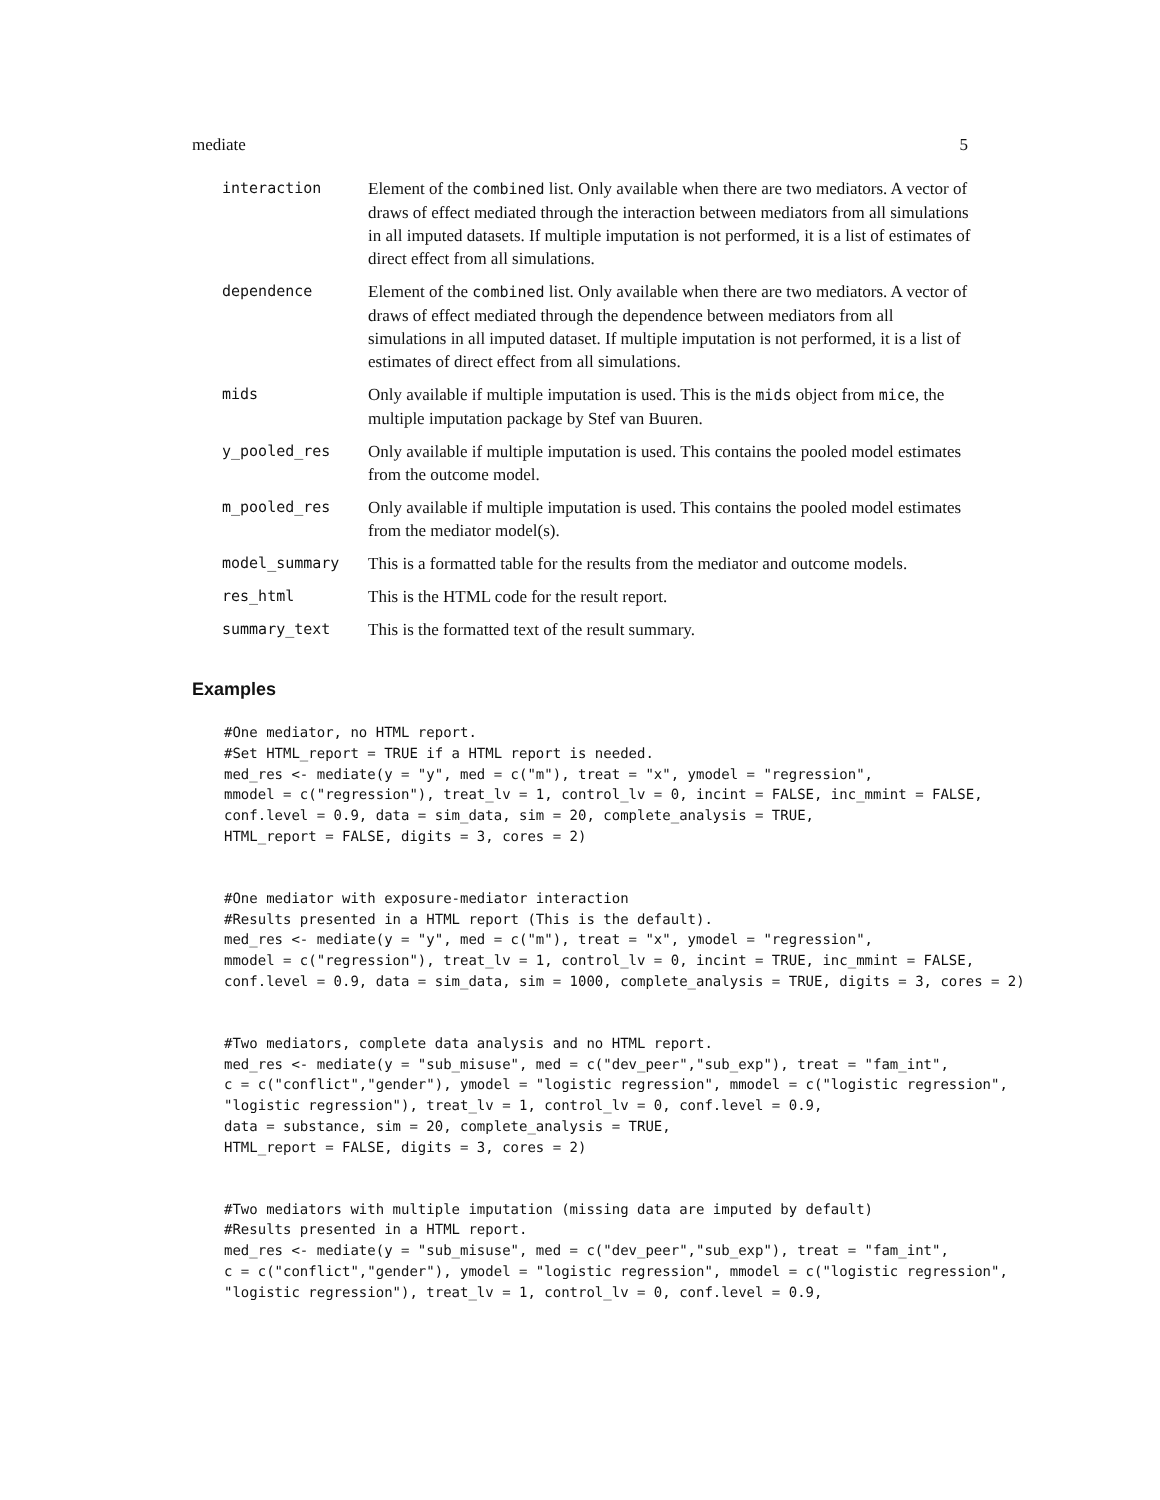mediate 5
| interaction | Element of the combined list. Only available when there are two mediators. A vector of draws of effect mediated through the interaction between mediators from all simulations in all imputed datasets. If multiple imputation is not performed, it is a list of estimates of direct effect from all simulations. |
| dependence | Element of the combined list. Only available when there are two mediators. A vector of draws of effect mediated through the dependence between mediators from all simulations in all imputed dataset. If multiple imputation is not performed, it is a list of estimates of direct effect from all simulations. |
| mids | Only available if multiple imputation is used. This is the mids object from mice , the multiple imputation package by Stef van Buuren. |
| y_pooled_res | Only available if multiple imputation is used. This contains the pooled model estimates from the outcome model. |
| m_pooled_res | Only available if multiple imputation is used. This contains the pooled model estimates from the mediator model(s). |
| model_summary | This is a formatted table for the results from the mediator and outcome models. |
| res_html | This is the HTML code for the result report. |
| summary_text | This is the formatted text of the result summary. |
Examples
#One mediator, no HTML report.
#Set HTML_report = TRUE if a HTML report is needed.
med_res <- mediate(y = "y", med = c("m"), treat = "x", ymodel = "regression",
mmodel = c("regression"), treat_lv = 1, control_lv = 0, incint = FALSE, inc_mmint = FALSE,
conf.level = 0.9, data = sim_data, sim = 20, complete_analysis = TRUE,
HTML_report = FALSE, digits = 3, cores = 2)
#One mediator with exposure-mediator interaction
#Results presented in a HTML report (This is the default).
med_res <- mediate(y = "y", med = c("m"), treat = "x", ymodel = "regression",
mmodel = c("regression"), treat_lv = 1, control_lv = 0, incint = TRUE, inc_mmint = FALSE,
conf.level = 0.9, data = sim_data, sim = 1000, complete_analysis = TRUE, digits = 3, cores = 2)
#Two mediators, complete data analysis and no HTML report.
med_res <- mediate(y = "sub_misuse", med = c("dev_peer","sub_exp"), treat = "fam_int",
c = c("conflict","gender"), ymodel = "logistic regression", mmodel = c("logistic regression",
"logistic regression"), treat_lv = 1, control_lv = 0, conf.level = 0.9,
data = substance, sim = 20, complete_analysis = TRUE,
HTML_report = FALSE, digits = 3, cores = 2)
#Two mediators with multiple imputation (missing data are imputed by default)
#Results presented in a HTML report.
med_res <- mediate(y = "sub_misuse", med = c("dev_peer","sub_exp"), treat = "fam_int",
c = c("conflict","gender"), ymodel = "logistic regression", mmodel = c("logistic regression",
"logistic regression"), treat_lv = 1, control_lv = 0, conf.level = 0.9,